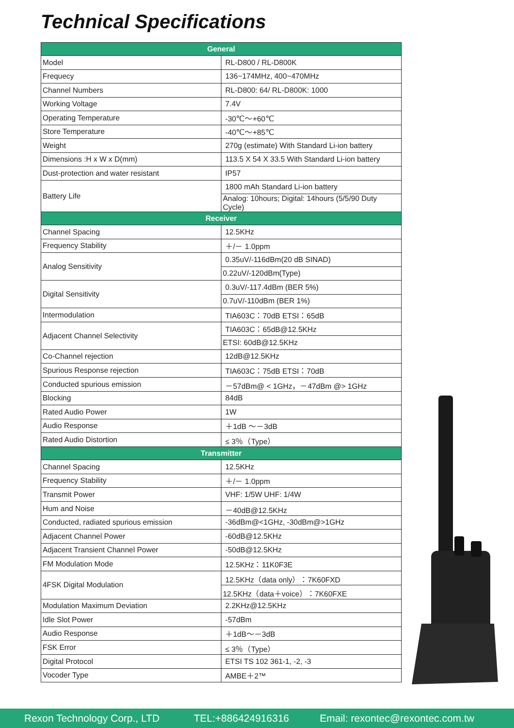Technical Specifications
| General | |
| --- | --- |
| Model | RL-D800 / RL-D800K |
| Frequecy | 136~174MHz, 400~470MHz |
| Channel Numbers | RL-D800: 64/ RL-D800K: 1000 |
| Working Voltage | 7.4V |
| Operating Temperature | -30℃～+60℃ |
| Store Temperature | -40℃～+85℃ |
| Weight | 270g (estimate) With Standard Li-ion battery |
| Dimensions :H x W x D(mm) | 113.5 X 54 X 33.5 With Standard Li-ion battery |
| Dust-protection and water resistant | IP57 |
| Battery Life | 1800 mAh Standard Li-ion battery |
| | Analog: 10hours; Digital: 14hours (5/5/90 Duty Cycle) |
| Receiver | |
| Channel Spacing | 12.5KHz |
| Frequency Stability | ＋/－ 1.0ppm |
| Analog Sensitivity | 0.35uV/-116dBm(20 dB SINAD) |
| | 0.22uV/-120dBm(Type) |
| Digital Sensitivity | 0.3uV/-117.4dBm (BER 5%) |
| | 0.7uV/-110dBm (BER 1%) |
| Intermodulation | TIA603C：70dB ETSI：65dB |
| Adjacent Channel Selectivity | TIA603C：65dB@12.5KHz |
| | ETSI: 60dB@12.5KHz |
| Co-Channel rejection | 12dB@12.5KHz |
| Spurious Response rejection | TIA603C：75dB ETSI：70dB |
| Conducted spurious emission | －57dBm@ < 1GHz，－47dBm @> 1GHz |
| Blocking | 84dB |
| Rated Audio Power | 1W |
| Audio Response | ＋1dB ～－3dB |
| Rated Audio Distortion | ≤ 3％（Type） |
| Transmitter | |
| Channel Spacing | 12.5KHz |
| Frequency Stability | ＋/－ 1.0ppm |
| Transmit Power | VHF: 1/5W UHF: 1/4W |
| Hum and Noise | －40dB@12.5KHz |
| Conducted, radiated spurious emission | -36dBm@<1GHz, -30dBm@>1GHz |
| Adjacent Channel Power | -60dB@12.5KHz |
| Adjacent Transient Channel Power | -50dB@12.5KHz |
| FM Modulation Mode | 12.5KHz：11K0F3E |
| 4FSK Digital Modulation | 12.5KHz（data only）：7K60FXD |
| | 12.5KHz（data＋voice）：7K60FXE |
| Modulation Maximum Deviation | 2.2KHz@12.5KHz |
| Idle Slot Power | -57dBm |
| Audio Response | ＋1dB～－3dB |
| FSK Error | ≤ 3％（Type） |
| Digital Protocol | ETSI TS 102 361-1, -2, -3 |
| Vocoder Type | AMBE＋2™ |
Rexon Technology Corp., LTD TEL:+886424916316 Email: rexontec@rexontec.com.tw